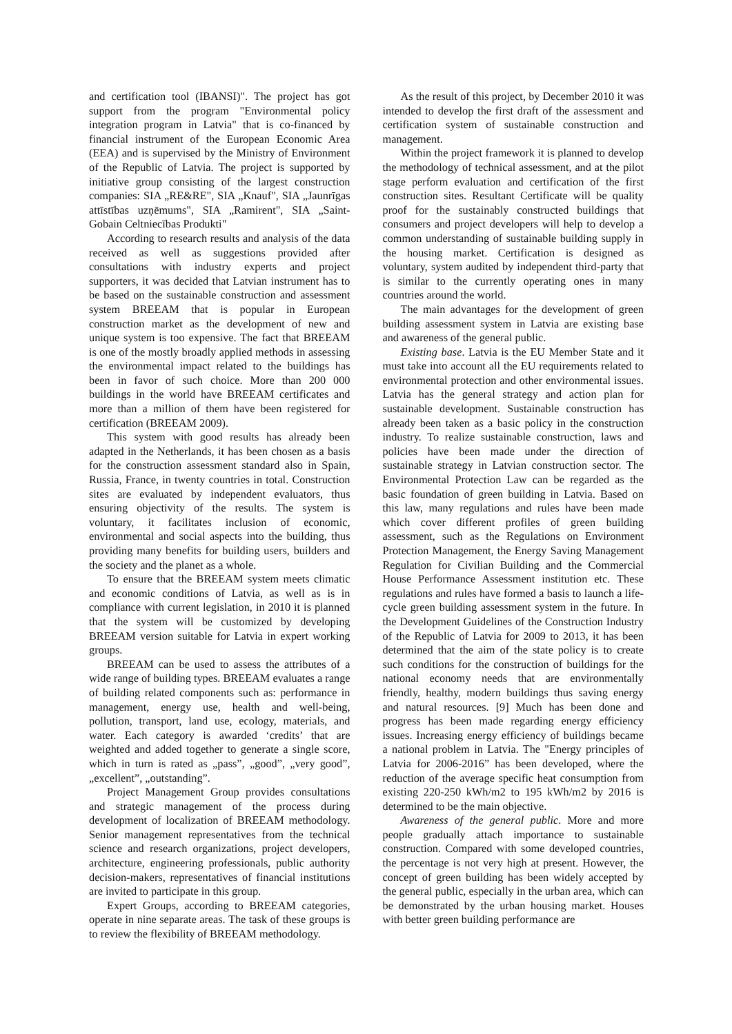and certification tool (IBANSI)". The project has got support from the program "Environmental policy integration program in Latvia" that is co-financed by financial instrument of the European Economic Area (EEA) and is supervised by the Ministry of Environment of the Republic of Latvia. The project is supported by initiative group consisting of the largest construction companies: SIA „RE&RE", SIA „Knauf", SIA „Jaunrīgas attīstības uzņēmums", SIA „Ramirent", SIA „Saint-Gobain Celtniecības Produkti"
According to research results and analysis of the data received as well as suggestions provided after consultations with industry experts and project supporters, it was decided that Latvian instrument has to be based on the sustainable construction and assessment system BREEAM that is popular in European construction market as the development of new and unique system is too expensive. The fact that BREEAM is one of the mostly broadly applied methods in assessing the environmental impact related to the buildings has been in favor of such choice. More than 200 000 buildings in the world have BREEAM certificates and more than a million of them have been registered for certification (BREEAM 2009).
This system with good results has already been adapted in the Netherlands, it has been chosen as a basis for the construction assessment standard also in Spain, Russia, France, in twenty countries in total. Construction sites are evaluated by independent evaluators, thus ensuring objectivity of the results. The system is voluntary, it facilitates inclusion of economic, environmental and social aspects into the building, thus providing many benefits for building users, builders and the society and the planet as a whole.
To ensure that the BREEAM system meets climatic and economic conditions of Latvia, as well as is in compliance with current legislation, in 2010 it is planned that the system will be customized by developing BREEAM version suitable for Latvia in expert working groups.
BREEAM can be used to assess the attributes of a wide range of building types. BREEAM evaluates a range of building related components such as: performance in management, energy use, health and well-being, pollution, transport, land use, ecology, materials, and water. Each category is awarded ‘credits’ that are weighted and added together to generate a single score, which in turn is rated as „pass”, „good”, „very good”, „excellent”, „outstanding”.
Project Management Group provides consultations and strategic management of the process during development of localization of BREEAM methodology. Senior management representatives from the technical science and research organizations, project developers, architecture, engineering professionals, public authority decision-makers, representatives of financial institutions are invited to participate in this group.
Expert Groups, according to BREEAM categories, operate in nine separate areas. The task of these groups is to review the flexibility of BREEAM methodology.
As the result of this project, by December 2010 it was intended to develop the first draft of the assessment and certification system of sustainable construction and management.
Within the project framework it is planned to develop the methodology of technical assessment, and at the pilot stage perform evaluation and certification of the first construction sites. Resultant Certificate will be quality proof for the sustainably constructed buildings that consumers and project developers will help to develop a common understanding of sustainable building supply in the housing market. Certification is designed as voluntary, system audited by independent third-party that is similar to the currently operating ones in many countries around the world.
The main advantages for the development of green building assessment system in Latvia are existing base and awareness of the general public.
Existing base. Latvia is the EU Member State and it must take into account all the EU requirements related to environmental protection and other environmental issues. Latvia has the general strategy and action plan for sustainable development. Sustainable construction has already been taken as a basic policy in the construction industry. To realize sustainable construction, laws and policies have been made under the direction of sustainable strategy in Latvian construction sector. The Environmental Protection Law can be regarded as the basic foundation of green building in Latvia. Based on this law, many regulations and rules have been made which cover different profiles of green building assessment, such as the Regulations on Environment Protection Management, the Energy Saving Management Regulation for Civilian Building and the Commercial House Performance Assessment institution etc. These regulations and rules have formed a basis to launch a life-cycle green building assessment system in the future. In the Development Guidelines of the Construction Industry of the Republic of Latvia for 2009 to 2013, it has been determined that the aim of the state policy is to create such conditions for the construction of buildings for the national economy needs that are environmentally friendly, healthy, modern buildings thus saving energy and natural resources. [9] Much has been done and progress has been made regarding energy efficiency issues. Increasing energy efficiency of buildings became a national problem in Latvia. The "Energy principles of Latvia for 2006-2016” has been developed, where the reduction of the average specific heat consumption from existing 220-250 kWh/m2 to 195 kWh/m2 by 2016 is determined to be the main objective.
Awareness of the general public. More and more people gradually attach importance to sustainable construction. Compared with some developed countries, the percentage is not very high at present. However, the concept of green building has been widely accepted by the general public, especially in the urban area, which can be demonstrated by the urban housing market. Houses with better green building performance are